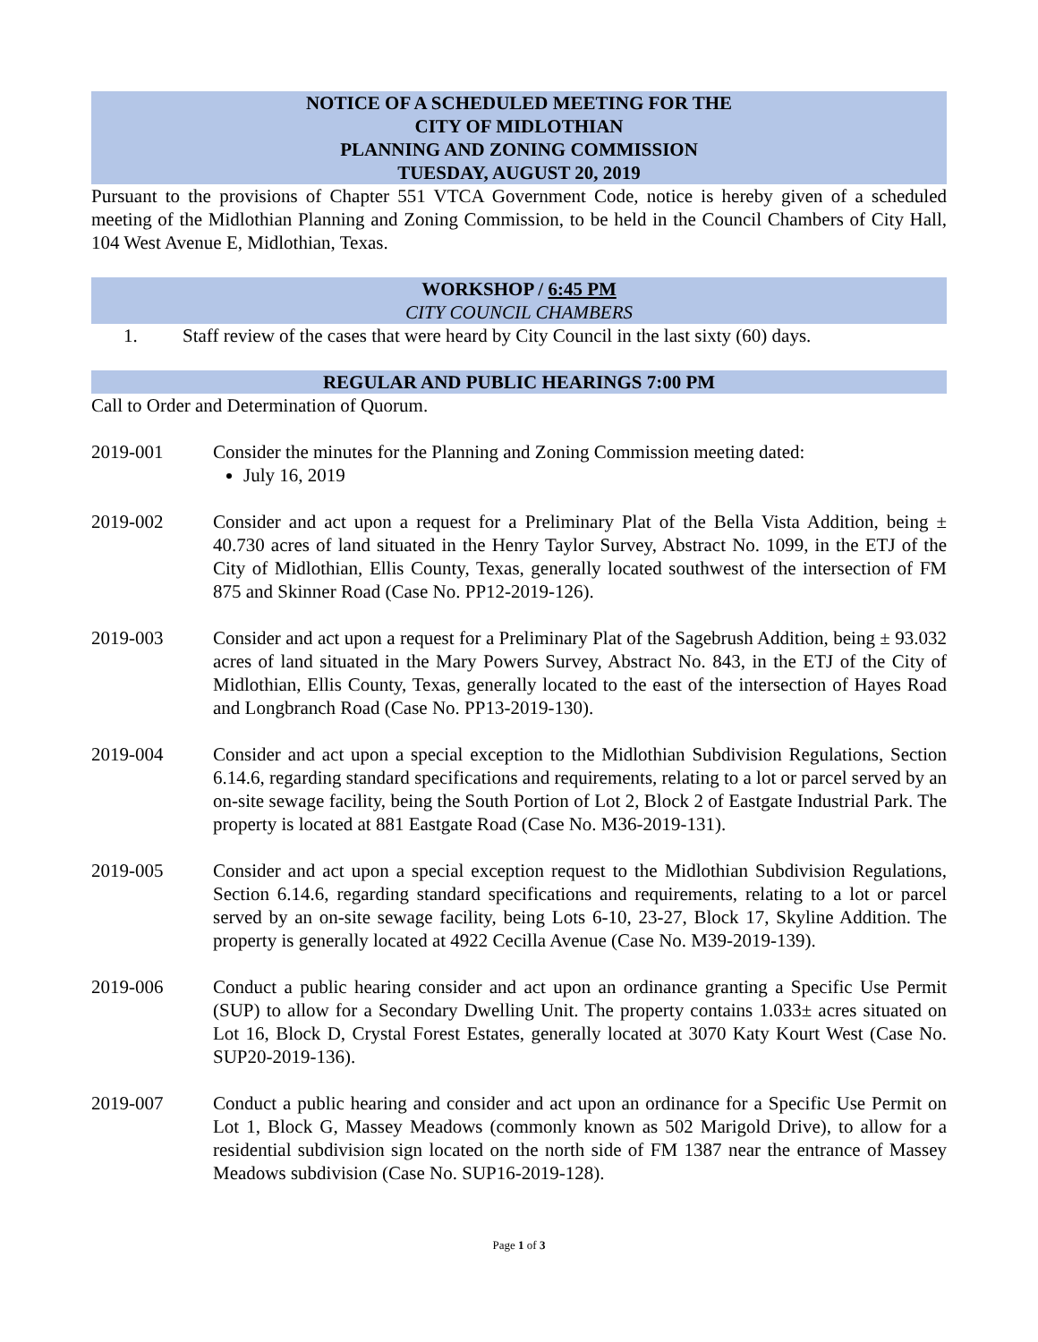NOTICE OF A SCHEDULED MEETING FOR THE
CITY OF MIDLOTHIAN
PLANNING AND ZONING COMMISSION
TUESDAY, AUGUST 20, 2019
Pursuant to the provisions of Chapter 551 VTCA Government Code, notice is hereby given of a scheduled meeting of the Midlothian Planning and Zoning Commission, to be held in the Council Chambers of City Hall, 104 West Avenue E, Midlothian, Texas.
WORKSHOP / 6:45 PM
CITY COUNCIL CHAMBERS
1. Staff review of the cases that were heard by City Council in the last sixty (60) days.
REGULAR AND PUBLIC HEARINGS 7:00 PM
Call to Order and Determination of Quorum.
2019-001 Consider the minutes for the Planning and Zoning Commission meeting dated:
July 16, 2019
2019-002 Consider and act upon a request for a Preliminary Plat of the Bella Vista Addition, being ± 40.730 acres of land situated in the Henry Taylor Survey, Abstract No. 1099, in the ETJ of the City of Midlothian, Ellis County, Texas, generally located southwest of the intersection of FM 875 and Skinner Road (Case No. PP12-2019-126).
2019-003 Consider and act upon a request for a Preliminary Plat of the Sagebrush Addition, being ± 93.032 acres of land situated in the Mary Powers Survey, Abstract No. 843, in the ETJ of the City of Midlothian, Ellis County, Texas, generally located to the east of the intersection of Hayes Road and Longbranch Road (Case No. PP13-2019-130).
2019-004 Consider and act upon a special exception to the Midlothian Subdivision Regulations, Section 6.14.6, regarding standard specifications and requirements, relating to a lot or parcel served by an on-site sewage facility, being the South Portion of Lot 2, Block 2 of Eastgate Industrial Park. The property is located at 881 Eastgate Road (Case No. M36-2019-131).
2019-005 Consider and act upon a special exception request to the Midlothian Subdivision Regulations, Section 6.14.6, regarding standard specifications and requirements, relating to a lot or parcel served by an on-site sewage facility, being Lots 6-10, 23-27, Block 17, Skyline Addition. The property is generally located at 4922 Cecilla Avenue (Case No. M39-2019-139).
2019-006 Conduct a public hearing consider and act upon an ordinance granting a Specific Use Permit (SUP) to allow for a Secondary Dwelling Unit. The property contains 1.033± acres situated on Lot 16, Block D, Crystal Forest Estates, generally located at 3070 Katy Kourt West (Case No. SUP20-2019-136).
2019-007 Conduct a public hearing and consider and act upon an ordinance for a Specific Use Permit on Lot 1, Block G, Massey Meadows (commonly known as 502 Marigold Drive), to allow for a residential subdivision sign located on the north side of FM 1387 near the entrance of Massey Meadows subdivision (Case No. SUP16-2019-128).
Page 1 of 3